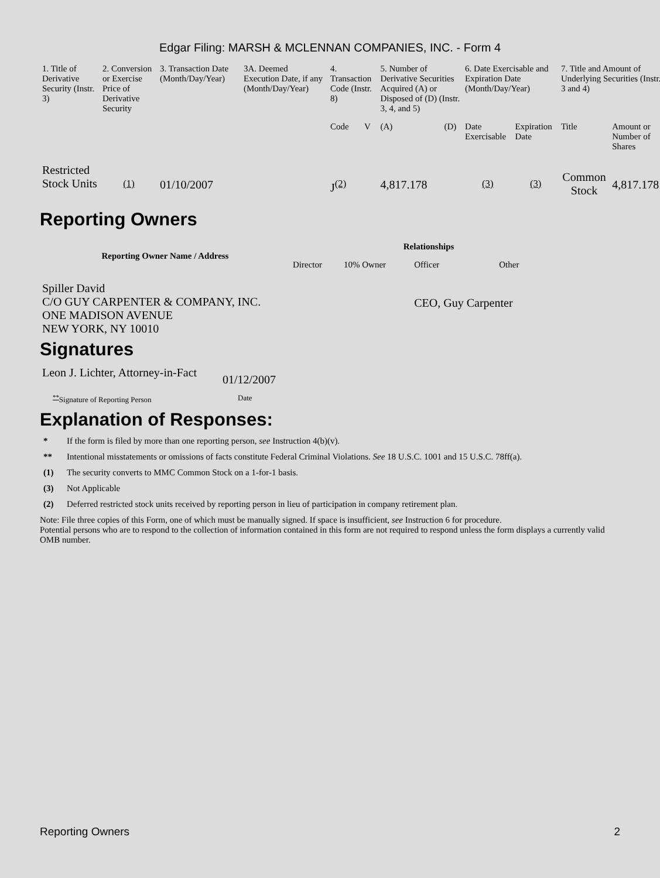Edgar Filing: MARSH & MCLENNAN COMPANIES, INC. - Form 4
| 1. Title of Derivative Security (Instr. 3) | 2. Conversion or Exercise Price of Derivative Security | 3. Transaction Date (Month/Day/Year) | 3A. Deemed Execution Date, if any (Month/Day/Year) | 4. Transaction Code (Instr. 8) | | 5. Number of Derivative Securities Acquired (A) or Disposed of (D) (Instr. 3, 4, and 5) | | 6. Date Exercisable and Expiration Date (Month/Day/Year) | | 7. Title and Amount of Underlying Securities (Instr. 3 and 4) | |
| | | | | Code | V | (A) | (D) | Date Exercisable | Expiration Date | Title | Amount or Number of Shares |
| Restricted Stock Units | <sup>(1)</sup> | 01/10/2007 | | J<sup>(2)</sup> | | 4,817.178 | | <sup>(3)</sup> | <sup>(3)</sup> | Common Stock | 4,817.178 |
Reporting Owners
| Reporting Owner Name / Address | Relationships | | | |
| --- | --- | --- | --- | --- |
| | Director | 10% Owner | Officer | Other |
| Spiller David C/O GUY CARPENTER & COMPANY, INC. ONE MADISON AVENUE NEW YORK, NY 10010 | | | CEO, Guy Carpenter | |
Signatures
| Leon J. Lichter, Attorney-in-Fact | 01/12/2007 |
| <sup>**</sup> Signature of Reporting Person | Date |
Explanation of Responses:
* If the form is filed by more than one reporting person, see Instruction 4(b)(v).
** Intentional misstatements or omissions of facts constitute Federal Criminal Violations. See 18 U.S.C. 1001 and 15 U.S.C. 78ff(a).
(1) The security converts to MMC Common Stock on a 1-for-1 basis.
(3) Not Applicable
(2) Deferred restricted stock units received by reporting person in lieu of participation in company retirement plan.
Note: File three copies of this Form, one of which must be manually signed. If space is insufficient, see Instruction 6 for procedure.
Potential persons who are to respond to the collection of information contained in this form are not required to respond unless the form displays a currently valid OMB number.
Reporting Owners 2